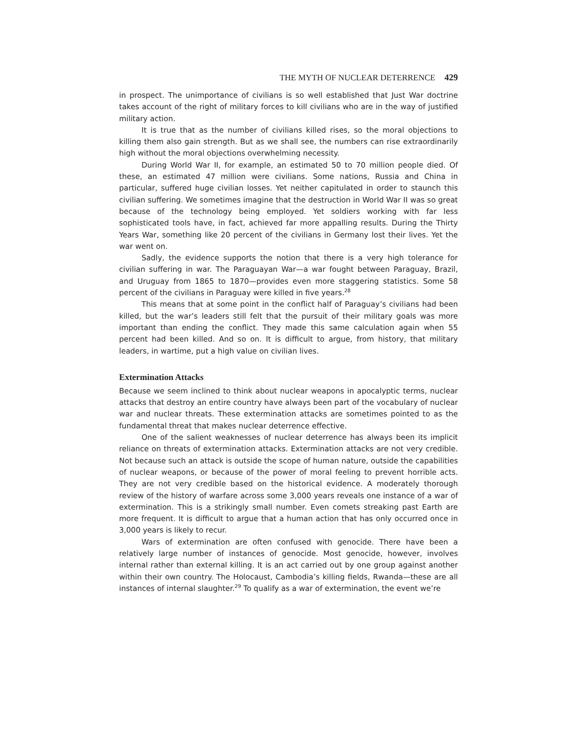THE MYTH OF NUCLEAR DETERRENCE 429
in prospect. The unimportance of civilians is so well established that Just War doctrine takes account of the right of military forces to kill civilians who are in the way of justified military action.
It is true that as the number of civilians killed rises, so the moral objections to killing them also gain strength. But as we shall see, the numbers can rise extraordinarily high without the moral objections overwhelming necessity.
During World War II, for example, an estimated 50 to 70 million people died. Of these, an estimated 47 million were civilians. Some nations, Russia and China in particular, suffered huge civilian losses. Yet neither capitulated in order to staunch this civilian suffering. We sometimes imagine that the destruction in World War II was so great because of the technology being employed. Yet soldiers working with far less sophisticated tools have, in fact, achieved far more appalling results. During the Thirty Years War, something like 20 percent of the civilians in Germany lost their lives. Yet the war went on.
Sadly, the evidence supports the notion that there is a very high tolerance for civilian suffering in war. The Paraguayan War—a war fought between Paraguay, Brazil, and Uruguay from 1865 to 1870—provides even more staggering statistics. Some 58 percent of the civilians in Paraguay were killed in five years.<sup>28</sup>
This means that at some point in the conflict half of Paraguay’s civilians had been killed, but the war’s leaders still felt that the pursuit of their military goals was more important than ending the conflict. They made this same calculation again when 55 percent had been killed. And so on. It is difficult to argue, from history, that military leaders, in wartime, put a high value on civilian lives.
Extermination Attacks
Because we seem inclined to think about nuclear weapons in apocalyptic terms, nuclear attacks that destroy an entire country have always been part of the vocabulary of nuclear war and nuclear threats. These extermination attacks are sometimes pointed to as the fundamental threat that makes nuclear deterrence effective.
One of the salient weaknesses of nuclear deterrence has always been its implicit reliance on threats of extermination attacks. Extermination attacks are not very credible. Not because such an attack is outside the scope of human nature, outside the capabilities of nuclear weapons, or because of the power of moral feeling to prevent horrible acts. They are not very credible based on the historical evidence. A moderately thorough review of the history of warfare across some 3,000 years reveals one instance of a war of extermination. This is a strikingly small number. Even comets streaking past Earth are more frequent. It is difficult to argue that a human action that has only occurred once in 3,000 years is likely to recur.
Wars of extermination are often confused with genocide. There have been a relatively large number of instances of genocide. Most genocide, however, involves internal rather than external killing. It is an act carried out by one group against another within their own country. The Holocaust, Cambodia’s killing fields, Rwanda—these are all instances of internal slaughter.<sup>29</sup> To qualify as a war of extermination, the event we’re